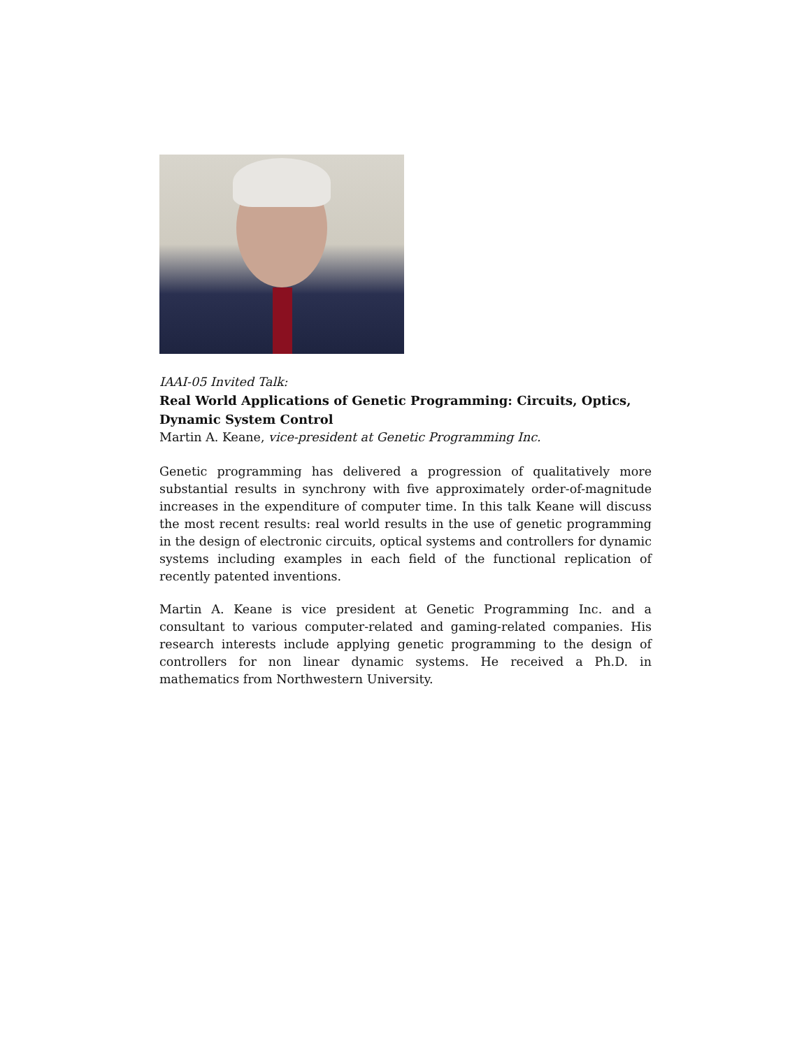IAAI-05 Invited Talk:
Real World Applications of Genetic Programming: Circuits, Optics, Dynamic System Control
Martin A. Keane, vice-president at Genetic Programming Inc.
Genetic programming has delivered a progression of qualitatively more substantial results in synchrony with five approximately order-of-magnitude increases in the expenditure of computer time. In this talk Keane will discuss the most recent results: real world results in the use of genetic programming in the design of electronic circuits, optical systems and controllers for dynamic systems including examples in each field of the functional replication of recently patented inventions.
Martin A. Keane is vice president at Genetic Programming Inc. and a consultant to various computer-related and gaming-related companies. His research interests include applying genetic programming to the design of controllers for non linear dynamic systems. He received a Ph.D. in mathematics from Northwestern University.